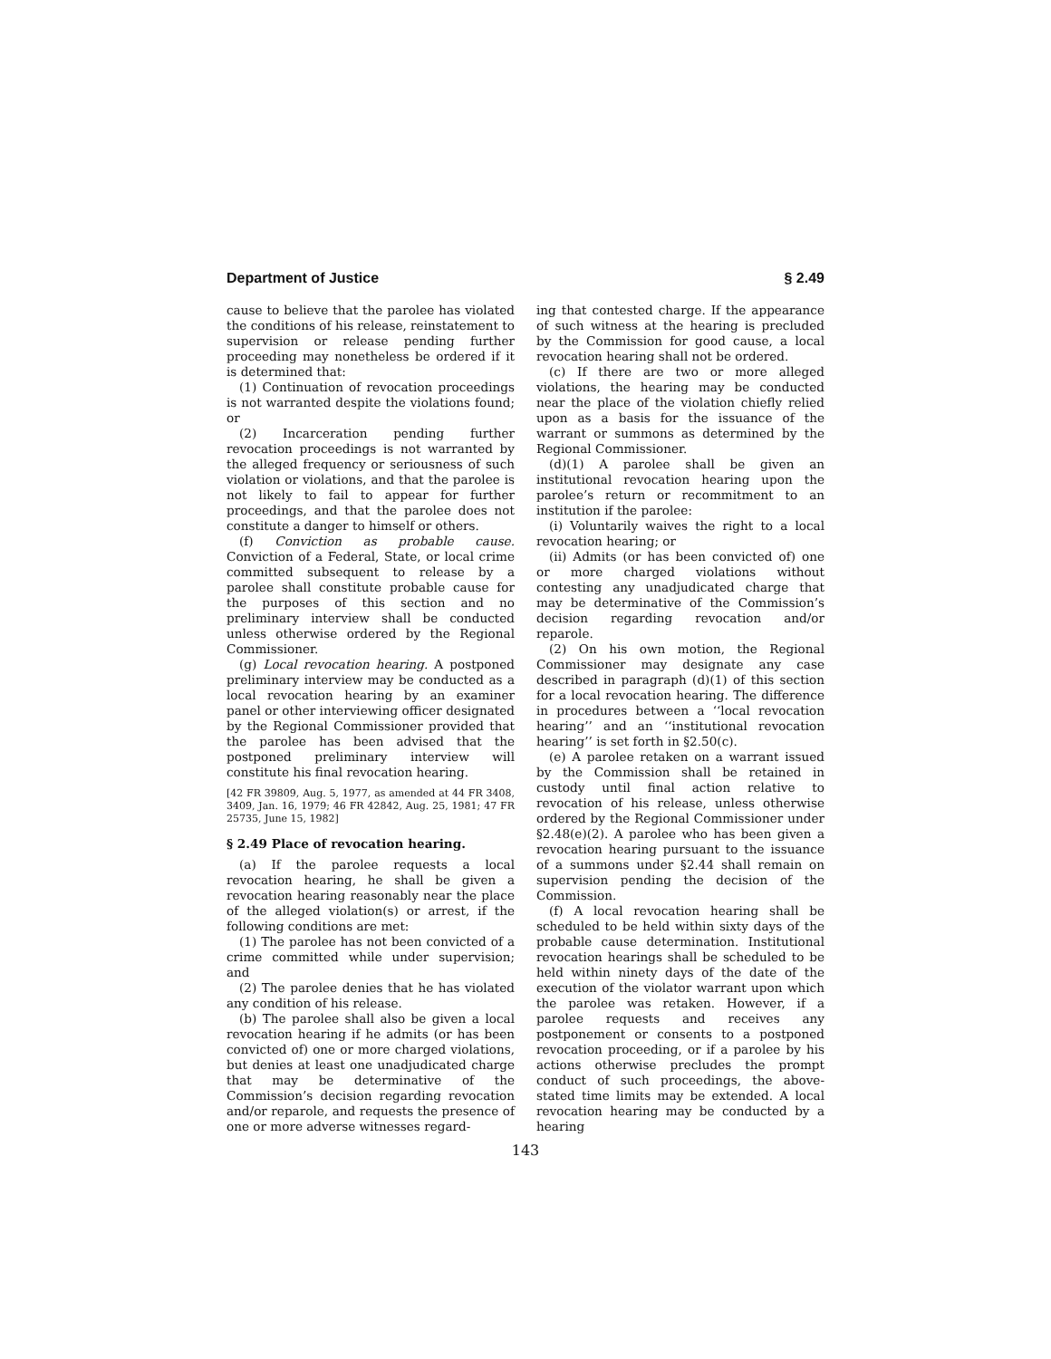Department of Justice § 2.49
cause to believe that the parolee has violated the conditions of his release, reinstatement to supervision or release pending further proceeding may nonetheless be ordered if it is determined that:
(1) Continuation of revocation proceedings is not warranted despite the violations found; or
(2) Incarceration pending further revocation proceedings is not warranted by the alleged frequency or seriousness of such violation or violations, and that the parolee is not likely to fail to appear for further proceedings, and that the parolee does not constitute a danger to himself or others.
(f) Conviction as probable cause. Conviction of a Federal, State, or local crime committed subsequent to release by a parolee shall constitute probable cause for the purposes of this section and no preliminary interview shall be conducted unless otherwise ordered by the Regional Commissioner.
(g) Local revocation hearing. A postponed preliminary interview may be conducted as a local revocation hearing by an examiner panel or other interviewing officer designated by the Regional Commissioner provided that the parolee has been advised that the postponed preliminary interview will constitute his final revocation hearing.
[42 FR 39809, Aug. 5, 1977, as amended at 44 FR 3408, 3409, Jan. 16, 1979; 46 FR 42842, Aug. 25, 1981; 47 FR 25735, June 15, 1982]
§ 2.49 Place of revocation hearing.
(a) If the parolee requests a local revocation hearing, he shall be given a revocation hearing reasonably near the place of the alleged violation(s) or arrest, if the following conditions are met:
(1) The parolee has not been convicted of a crime committed while under supervision; and
(2) The parolee denies that he has violated any condition of his release.
(b) The parolee shall also be given a local revocation hearing if he admits (or has been convicted of) one or more charged violations, but denies at least one unadjudicated charge that may be determinative of the Commission’s decision regarding revocation and/or reparole, and requests the presence of one or more adverse witnesses regard-
ing that contested charge. If the appearance of such witness at the hearing is precluded by the Commission for good cause, a local revocation hearing shall not be ordered.
(c) If there are two or more alleged violations, the hearing may be conducted near the place of the violation chiefly relied upon as a basis for the issuance of the warrant or summons as determined by the Regional Commissioner.
(d)(1) A parolee shall be given an institutional revocation hearing upon the parolee’s return or recommitment to an institution if the parolee:
(i) Voluntarily waives the right to a local revocation hearing; or
(ii) Admits (or has been convicted of) one or more charged violations without contesting any unadjudicated charge that may be determinative of the Commission’s decision regarding revocation and/or reparole.
(2) On his own motion, the Regional Commissioner may designate any case described in paragraph (d)(1) of this section for a local revocation hearing. The difference in procedures between a ‘‘local revocation hearing’’ and an ‘‘institutional revocation hearing’’ is set forth in §2.50(c).
(e) A parolee retaken on a warrant issued by the Commission shall be retained in custody until final action relative to revocation of his release, unless otherwise ordered by the Regional Commissioner under §2.48(e)(2). A parolee who has been given a revocation hearing pursuant to the issuance of a summons under §2.44 shall remain on supervision pending the decision of the Commission.
(f) A local revocation hearing shall be scheduled to be held within sixty days of the probable cause determination. Institutional revocation hearings shall be scheduled to be held within ninety days of the date of the execution of the violator warrant upon which the parolee was retaken. However, if a parolee requests and receives any postponement or consents to a postponed revocation proceeding, or if a parolee by his actions otherwise precludes the prompt conduct of such proceedings, the above-stated time limits may be extended. A local revocation hearing may be conducted by a hearing
143